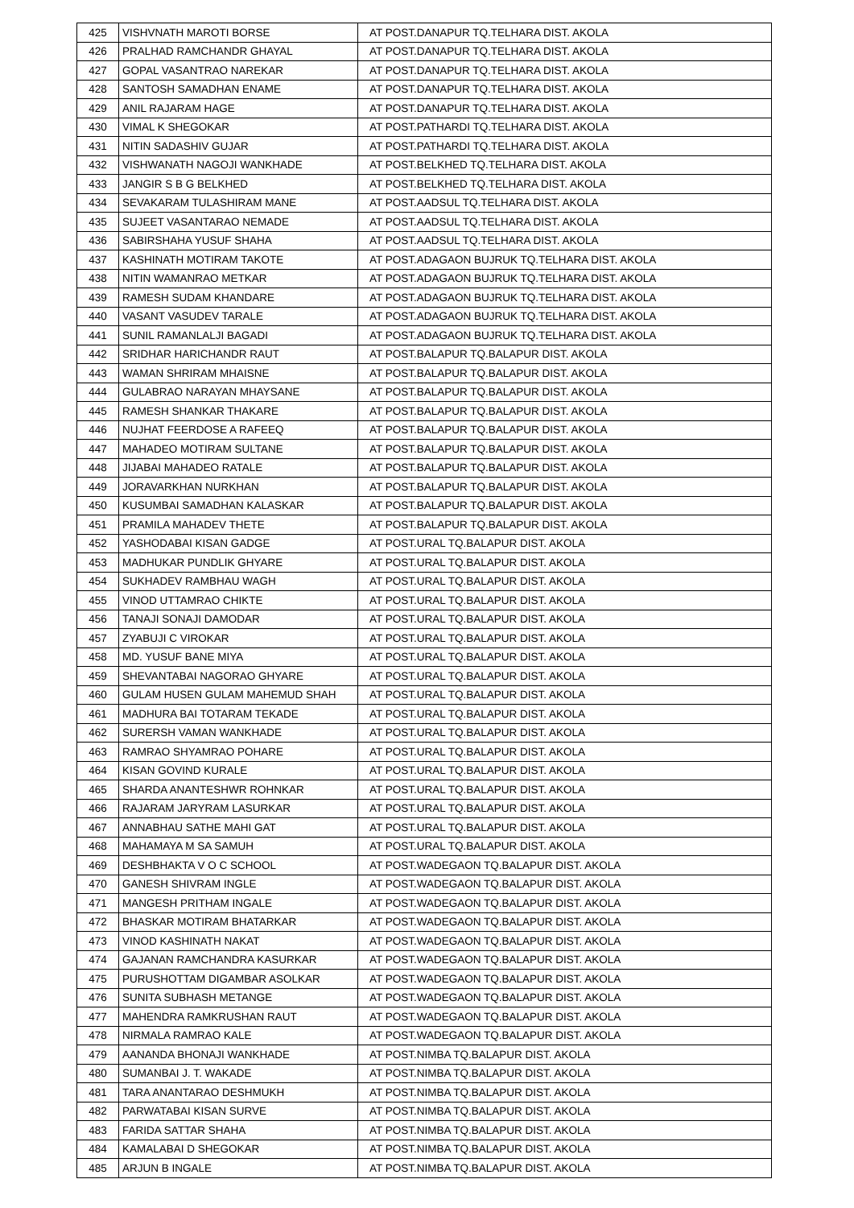| 425 | VISHVNATH MAROTI BORSE | AT POST.DANAPUR TQ.TELHARA DIST. AKOLA |
| 426 | PRALHAD RAMCHANDR GHAYAL | AT POST.DANAPUR TQ.TELHARA DIST. AKOLA |
| 427 | GOPAL VASANTRAO NAREKAR | AT POST.DANAPUR TQ.TELHARA DIST. AKOLA |
| 428 | SANTOSH SAMADHAN ENAME | AT POST.DANAPUR TQ.TELHARA DIST. AKOLA |
| 429 | ANIL RAJARAM HAGE | AT POST.DANAPUR TQ.TELHARA DIST. AKOLA |
| 430 | VIMAL K SHEGOKAR | AT POST.PATHARDI TQ.TELHARA DIST. AKOLA |
| 431 | NITIN SADASHIV GUJAR | AT POST.PATHARDI TQ.TELHARA DIST. AKOLA |
| 432 | VISHWANATH NAGOJI WANKHADE | AT POST.BELKHED TQ.TELHARA DIST. AKOLA |
| 433 | JANGIR S B G BELKHED | AT POST.BELKHED TQ.TELHARA DIST. AKOLA |
| 434 | SEVAKARAM TULASHIRAM MANE | AT POST.AADSUL TQ.TELHARA DIST. AKOLA |
| 435 | SUJEET VASANTARAO NEMADE | AT POST.AADSUL TQ.TELHARA DIST. AKOLA |
| 436 | SABIRSHAHA YUSUF SHAHA | AT POST.AADSUL TQ.TELHARA DIST. AKOLA |
| 437 | KASHINATH MOTIRAM TAKOTE | AT POST.ADAGAON BUJRUK TQ.TELHARA DIST. AKOLA |
| 438 | NITIN WAMANRAO METKAR | AT POST.ADAGAON BUJRUK TQ.TELHARA DIST. AKOLA |
| 439 | RAMESH SUDAM KHANDARE | AT POST.ADAGAON BUJRUK TQ.TELHARA DIST. AKOLA |
| 440 | VASANT VASUDEV TARALE | AT POST.ADAGAON BUJRUK TQ.TELHARA DIST. AKOLA |
| 441 | SUNIL RAMANLALJI BAGADI | AT POST.ADAGAON BUJRUK TQ.TELHARA DIST. AKOLA |
| 442 | SRIDHAR HARICHANDR RAUT | AT POST.BALAPUR TQ.BALAPUR DIST. AKOLA |
| 443 | WAMAN SHRIRAM MHAISNE | AT POST.BALAPUR TQ.BALAPUR DIST. AKOLA |
| 444 | GULABRAO NARAYAN MHAYSANE | AT POST.BALAPUR TQ.BALAPUR DIST. AKOLA |
| 445 | RAMESH SHANKAR THAKARE | AT POST.BALAPUR TQ.BALAPUR DIST. AKOLA |
| 446 | NUJHAT FEERDOSE A RAFEEQ | AT POST.BALAPUR TQ.BALAPUR DIST. AKOLA |
| 447 | MAHADEO MOTIRAM SULTANE | AT POST.BALAPUR TQ.BALAPUR DIST. AKOLA |
| 448 | JIJABAI MAHADEO RATALE | AT POST.BALAPUR TQ.BALAPUR DIST. AKOLA |
| 449 | JORAVARKHAN NURKHAN | AT POST.BALAPUR TQ.BALAPUR DIST. AKOLA |
| 450 | KUSUMBAI SAMADHAN KALASKAR | AT POST.BALAPUR TQ.BALAPUR DIST. AKOLA |
| 451 | PRAMILA MAHADEV THETE | AT POST.BALAPUR TQ.BALAPUR DIST. AKOLA |
| 452 | YASHODABAI KISAN GADGE | AT POST.URAL TQ.BALAPUR DIST. AKOLA |
| 453 | MADHUKAR PUNDLIK GHYARE | AT POST.URAL TQ.BALAPUR DIST. AKOLA |
| 454 | SUKHADEV RAMBHAU WAGH | AT POST.URAL TQ.BALAPUR DIST. AKOLA |
| 455 | VINOD UTTAMRAO CHIKTE | AT POST.URAL TQ.BALAPUR DIST. AKOLA |
| 456 | TANAJI SONAJI DAMODAR | AT POST.URAL TQ.BALAPUR DIST. AKOLA |
| 457 | ZYABUJI C VIROKAR | AT POST.URAL TQ.BALAPUR DIST. AKOLA |
| 458 | MD. YUSUF BANE MIYA | AT POST.URAL TQ.BALAPUR DIST. AKOLA |
| 459 | SHEVANTABAI NAGORAO GHYARE | AT POST.URAL TQ.BALAPUR DIST. AKOLA |
| 460 | GULAM HUSEN GULAM MAHEMUD SHAH | AT POST.URAL TQ.BALAPUR DIST. AKOLA |
| 461 | MADHURA BAI TOTARAM TEKADE | AT POST.URAL TQ.BALAPUR DIST. AKOLA |
| 462 | SURERSH VAMAN WANKHADE | AT POST.URAL TQ.BALAPUR DIST. AKOLA |
| 463 | RAMRAO SHYAMRAO POHARE | AT POST.URAL TQ.BALAPUR DIST. AKOLA |
| 464 | KISAN GOVIND KURALE | AT POST.URAL TQ.BALAPUR DIST. AKOLA |
| 465 | SHARDA ANANTESHWR ROHNKAR | AT POST.URAL TQ.BALAPUR DIST. AKOLA |
| 466 | RAJARAM JARYRAM LASURKAR | AT POST.URAL TQ.BALAPUR DIST. AKOLA |
| 467 | ANNABHAU SATHE MAHI GAT | AT POST.URAL TQ.BALAPUR DIST. AKOLA |
| 468 | MAHAMAYA M SA SAMUH | AT POST.URAL TQ.BALAPUR DIST. AKOLA |
| 469 | DESHBHAKTA V O C SCHOOL | AT POST.WADEGAON TQ.BALAPUR DIST. AKOLA |
| 470 | GANESH SHIVRAM INGLE | AT POST.WADEGAON TQ.BALAPUR DIST. AKOLA |
| 471 | MANGESH PRITHAM INGALE | AT POST.WADEGAON TQ.BALAPUR DIST. AKOLA |
| 472 | BHASKAR MOTIRAM BHATARKAR | AT POST.WADEGAON TQ.BALAPUR DIST. AKOLA |
| 473 | VINOD KASHINATH NAKAT | AT POST.WADEGAON TQ.BALAPUR DIST. AKOLA |
| 474 | GAJANAN RAMCHANDRA KASURKAR | AT POST.WADEGAON TQ.BALAPUR DIST. AKOLA |
| 475 | PURUSHOTTAM DIGAMBAR ASOLKAR | AT POST.WADEGAON TQ.BALAPUR DIST. AKOLA |
| 476 | SUNITA SUBHASH METANGE | AT POST.WADEGAON TQ.BALAPUR DIST. AKOLA |
| 477 | MAHENDRA RAMKRUSHAN RAUT | AT POST.WADEGAON TQ.BALAPUR DIST. AKOLA |
| 478 | NIRMALA RAMRAO KALE | AT POST.WADEGAON TQ.BALAPUR DIST. AKOLA |
| 479 | AANANDA BHONAJI WANKHADE | AT POST.NIMBA TQ.BALAPUR DIST. AKOLA |
| 480 | SUMANBAI J. T. WAKADE | AT POST.NIMBA TQ.BALAPUR DIST. AKOLA |
| 481 | TARA ANANTARAO DESHMUKH | AT POST.NIMBA TQ.BALAPUR DIST. AKOLA |
| 482 | PARWATABAI KISAN SURVE | AT POST.NIMBA TQ.BALAPUR DIST. AKOLA |
| 483 | FARIDA SATTAR SHAHA | AT POST.NIMBA TQ.BALAPUR DIST. AKOLA |
| 484 | KAMALABAI D SHEGOKAR | AT POST.NIMBA TQ.BALAPUR DIST. AKOLA |
| 485 | ARJUN B INGALE | AT POST.NIMBA TQ.BALAPUR DIST. AKOLA |